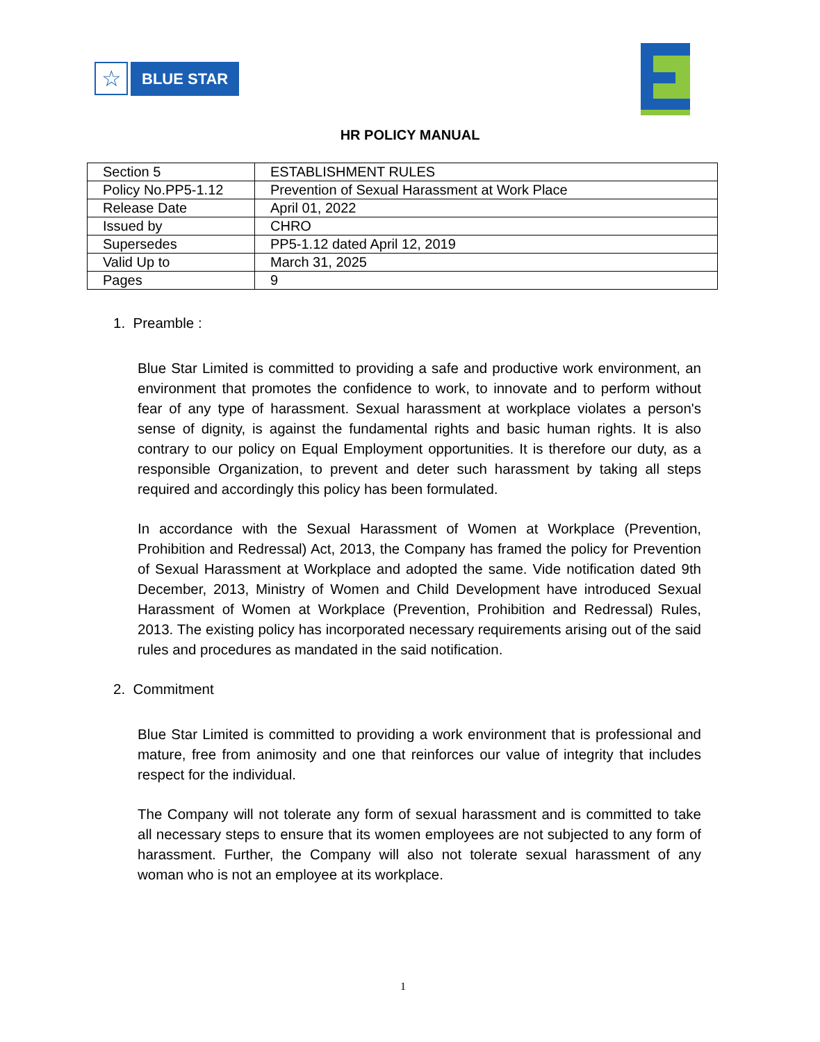☆
BLUE STAR
HR POLICY MANUAL
| Section 5 | ESTABLISHMENT RULES |
| Policy No.PP5-1.12 | Prevention of Sexual Harassment at Work Place |
| Release Date | April 01, 2022 |
| Issued by | CHRO |
| Supersedes | PP5-1.12 dated April 12, 2019 |
| Valid Up to | March 31, 2025 |
| Pages | 9 |
1. Preamble :
Blue Star Limited is committed to providing a safe and productive work environment, an environment that promotes the confidence to work, to innovate and to perform without fear of any type of harassment. Sexual harassment at workplace violates a person's sense of dignity, is against the fundamental rights and basic human rights. It is also contrary to our policy on Equal Employment opportunities. It is therefore our duty, as a responsible Organization, to prevent and deter such harassment by taking all steps required and accordingly this policy has been formulated.
In accordance with the Sexual Harassment of Women at Workplace (Prevention, Prohibition and Redressal) Act, 2013, the Company has framed the policy for Prevention of Sexual Harassment at Workplace and adopted the same. Vide notification dated 9th December, 2013, Ministry of Women and Child Development have introduced Sexual Harassment of Women at Workplace (Prevention, Prohibition and Redressal) Rules, 2013. The existing policy has incorporated necessary requirements arising out of the said rules and procedures as mandated in the said notification.
2. Commitment
Blue Star Limited is committed to providing a work environment that is professional and mature, free from animosity and one that reinforces our value of integrity that includes respect for the individual.
The Company will not tolerate any form of sexual harassment and is committed to take all necessary steps to ensure that its women employees are not subjected to any form of harassment. Further, the Company will also not tolerate sexual harassment of any woman who is not an employee at its workplace.
1